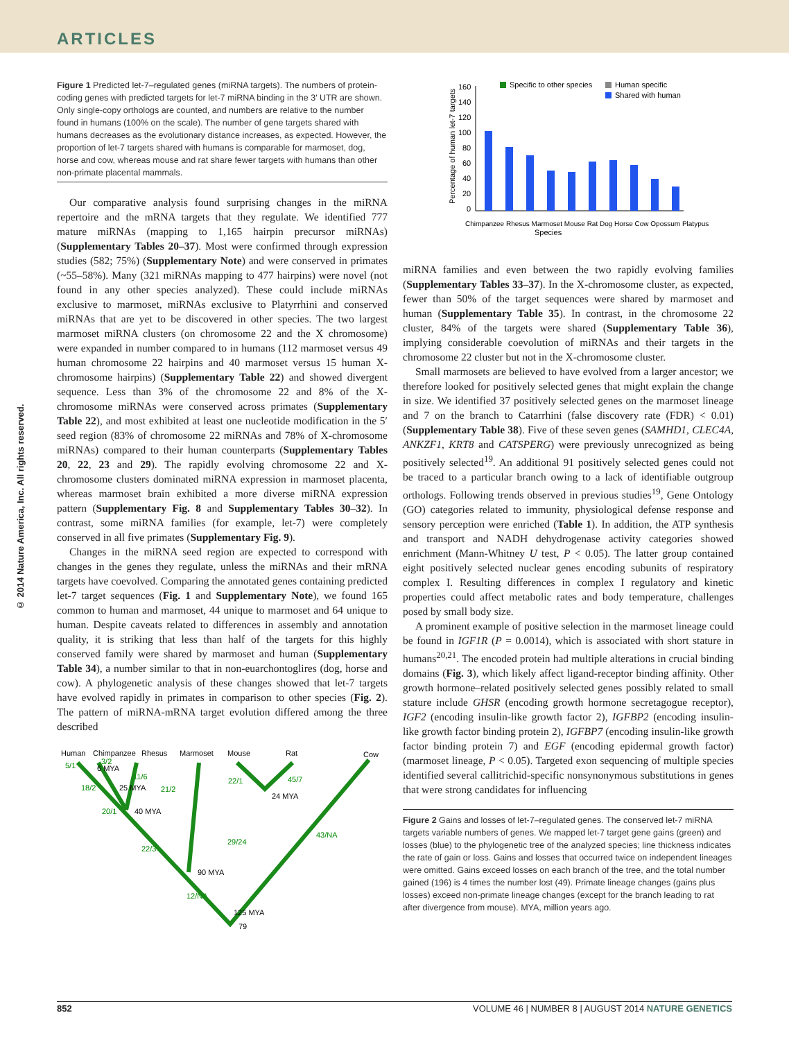ARTICLES
© 2014 Nature America, Inc. All rights reserved.
Figure 1 Predicted let-7–regulated genes (miRNA targets). The numbers of protein-coding genes with predicted targets for let-7 miRNA binding in the 3′ UTR are shown. Only single-copy orthologs are counted, and numbers are relative to the number found in humans (100% on the scale). The number of gene targets shared with humans decreases as the evolutionary distance increases, as expected. However, the proportion of let-7 targets shared with humans is comparable for marmoset, dog, horse and cow, whereas mouse and rat share fewer targets with humans than other non-primate placental mammals.
Our comparative analysis found surprising changes in the miRNA repertoire and the mRNA targets that they regulate. We identified 777 mature miRNAs (mapping to 1,165 hairpin precursor miRNAs) (Supplementary Tables 20–37). Most were confirmed through expression studies (582; 75%) (Supplementary Note) and were conserved in primates (~55–58%). Many (321 miRNAs mapping to 477 hairpins) were novel (not found in any other species analyzed). These could include miRNAs exclusive to marmoset, miRNAs exclusive to Platyrrhini and conserved miRNAs that are yet to be discovered in other species. The two largest marmoset miRNA clusters (on chromosome 22 and the X chromosome) were expanded in number compared to in humans (112 marmoset versus 49 human chromosome 22 hairpins and 40 marmoset versus 15 human X-chromosome hairpins) (Supplementary Table 22) and showed divergent sequence. Less than 3% of the chromosome 22 and 8% of the X-chromosome miRNAs were conserved across primates (Supplementary Table 22), and most exhibited at least one nucleotide modification in the 5′ seed region (83% of chromosome 22 miRNAs and 78% of X-chromosome miRNAs) compared to their human counterparts (Supplementary Tables 20, 22, 23 and 29). The rapidly evolving chromosome 22 and X-chromosome clusters dominated miRNA expression in marmoset placenta, whereas marmoset brain exhibited a more diverse miRNA expression pattern (Supplementary Fig. 8 and Supplementary Tables 30–32). In contrast, some miRNA families (for example, let-7) were completely conserved in all five primates (Supplementary Fig. 9).
Changes in the miRNA seed region are expected to correspond with changes in the genes they regulate, unless the miRNAs and their mRNA targets have coevolved. Comparing the annotated genes containing predicted let-7 target sequences (Fig. 1 and Supplementary Note), we found 165 common to human and marmoset, 44 unique to marmoset and 64 unique to human. Despite caveats related to differences in assembly and annotation quality, it is striking that less than half of the targets for this highly conserved family were shared by marmoset and human (Supplementary Table 34), a number similar to that in non-euarchontoglires (dog, horse and cow). A phylogenetic analysis of these changes showed that let-7 targets have evolved rapidly in primates in comparison to other species (Fig. 2). The pattern of miRNA-mRNA target evolution differed among the three described
Human
Chimpanzee
Rhesus
Marmoset
Mouse
Rat
Cow
6 MYA
25 MYA
40 MYA
90 MYA
24 MYA
125 MYA
79
5/1
18/2
20/1
22/3
12/NA
29/24
43/NA
21/2
11/6
22/1
45/7
3/2
Specific to other species
Human specific
Shared with human
160
140
120
100
80
60
40
20
0
Percentage of human let-7 targets
Species
Chimpanzee Rhesus Marmoset Mouse Rat Dog Horse Cow Opossum Platypus
miRNA families and even between the two rapidly evolving families (Supplementary Tables 33–37). In the X-chromosome cluster, as expected, fewer than 50% of the target sequences were shared by marmoset and human (Supplementary Table 35). In contrast, in the chromosome 22 cluster, 84% of the targets were shared (Supplementary Table 36), implying considerable coevolution of miRNAs and their targets in the chromosome 22 cluster but not in the X-chromosome cluster.
Small marmosets are believed to have evolved from a larger ancestor; we therefore looked for positively selected genes that might explain the change in size. We identified 37 positively selected genes on the marmoset lineage and 7 on the branch to Catarrhini (false discovery rate (FDR) < 0.01) (Supplementary Table 38). Five of these seven genes (SAMHD1, CLEC4A, ANKZF1, KRT8 and CATSPERG) were previously unrecognized as being positively selected<sup>19</sup>. An additional 91 positively selected genes could not be traced to a particular branch owing to a lack of identifiable outgroup orthologs. Following trends observed in previous studies<sup>19</sup>, Gene Ontology (GO) categories related to immunity, physiological defense response and sensory perception were enriched (Table 1). In addition, the ATP synthesis and transport and NADH dehydrogenase activity categories showed enrichment (Mann-Whitney U test, P < 0.05). The latter group contained eight positively selected nuclear genes encoding subunits of respiratory complex I. Resulting differences in complex I regulatory and kinetic properties could affect metabolic rates and body temperature, challenges posed by small body size.
A prominent example of positive selection in the marmoset lineage could be found in IGF1R (P = 0.0014), which is associated with short stature in humans<sup>20,21</sup>. The encoded protein had multiple alterations in crucial binding domains (Fig. 3), which likely affect ligand-receptor binding affinity. Other growth hormone–related positively selected genes possibly related to small stature include GHSR (encoding growth hormone secretagogue receptor), IGF2 (encoding insulin-like growth factor 2), IGFBP2 (encoding insulin-like growth factor binding protein 2), IGFBP7 (encoding insulin-like growth factor binding protein 7) and EGF (encoding epidermal growth factor) (marmoset lineage, P < 0.05). Targeted exon sequencing of multiple species identified several callitrichid-specific nonsynonymous substitutions in genes that were strong candidates for influencing
Figure 2 Gains and losses of let-7–regulated genes. The conserved let-7 miRNA targets variable numbers of genes. We mapped let-7 target gene gains (green) and losses (blue) to the phylogenetic tree of the analyzed species; line thickness indicates the rate of gain or loss. Gains and losses that occurred twice on independent lineages were omitted. Gains exceed losses on each branch of the tree, and the total number gained (196) is 4 times the number lost (49). Primate lineage changes (gains plus losses) exceed non-primate lineage changes (except for the branch leading to rat after divergence from mouse). MYA, million years ago.
852 VOLUME 46 | NUMBER 8 | AUGUST 2014 NATURE GENETICS